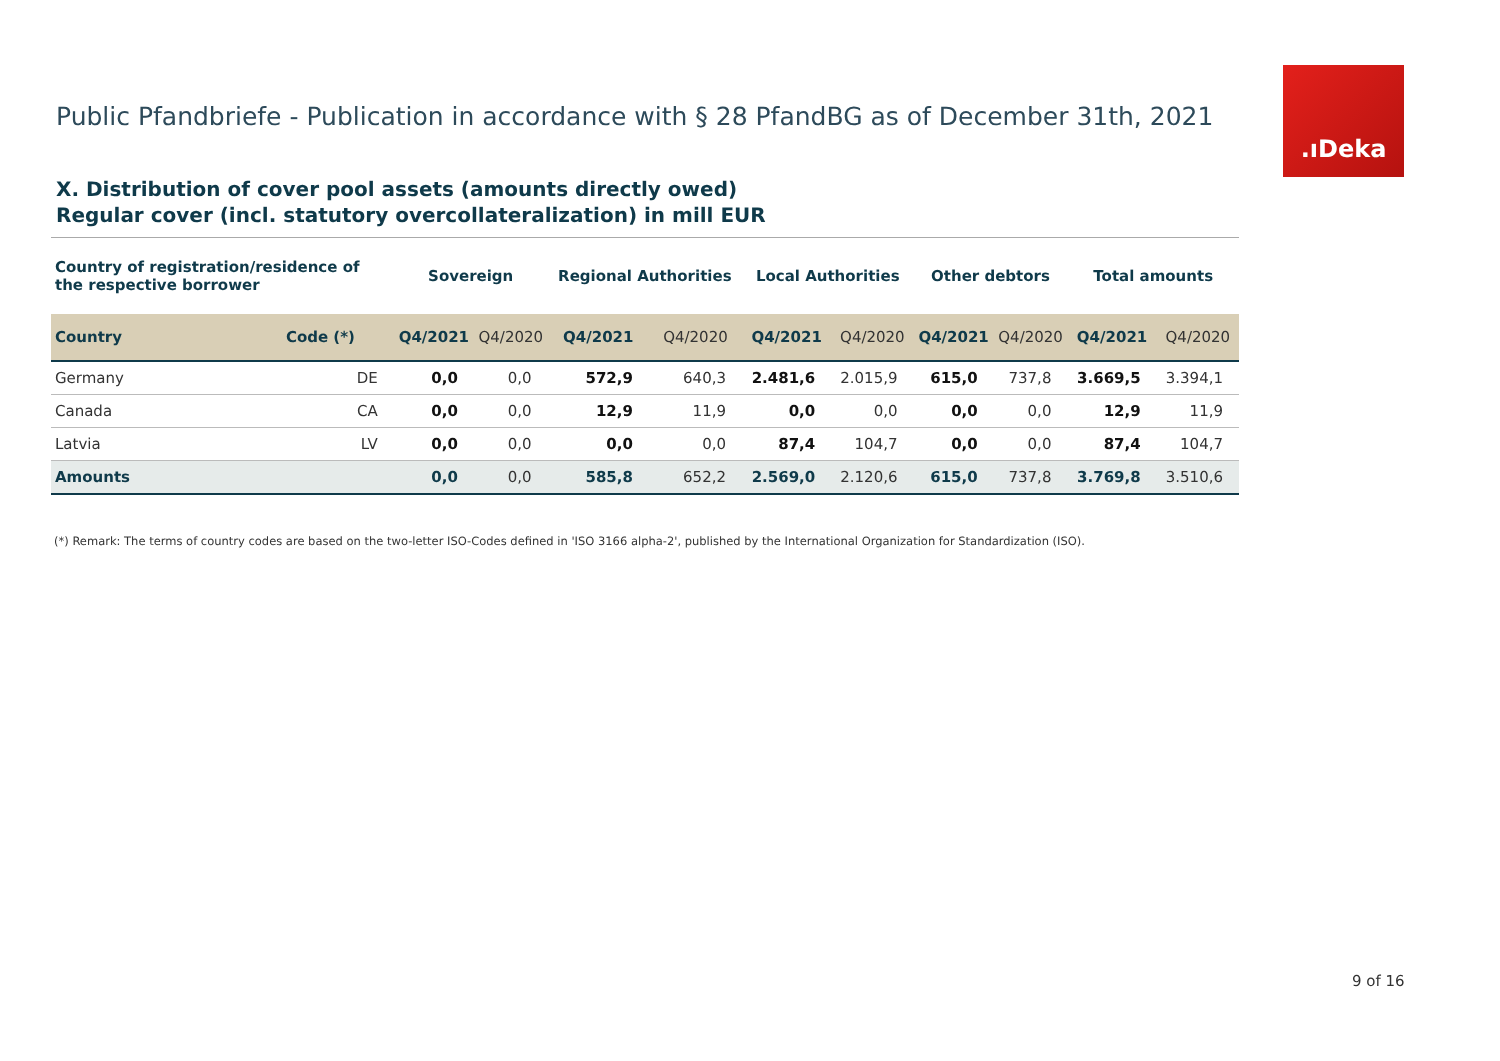Public Pfandbriefe - Publication in accordance with § 28 PfandBG as of December 31th, 2021
.ıDeka
X. Distribution of cover pool assets (amounts directly owed)
Regular cover (incl. statutory overcollateralization) in mill EUR
| Country of registration/residence of the respective borrower | | Sovereign | | Regional Authorities | | Local Authorities | | Other debtors | | Total amounts | |
| --- | --- | --- | --- | --- | --- | --- | --- | --- | --- | --- | --- |
| Country | Code (*) | Q4/2021 | Q4/2020 | Q4/2021 | Q4/2020 | Q4/2021 | Q4/2020 | Q4/2021 | Q4/2020 | Q4/2021 | Q4/2020 |
| Germany | DE | 0,0 | 0,0 | 572,9 | 640,3 | 2.481,6 | 2.015,9 | 615,0 | 737,8 | 3.669,5 | 3.394,1 |
| Canada | CA | 0,0 | 0,0 | 12,9 | 11,9 | 0,0 | 0,0 | 0,0 | 0,0 | 12,9 | 11,9 |
| Latvia | LV | 0,0 | 0,0 | 0,0 | 0,0 | 87,4 | 104,7 | 0,0 | 0,0 | 87,4 | 104,7 |
| Amounts | | 0,0 | 0,0 | 585,8 | 652,2 | 2.569,0 | 2.120,6 | 615,0 | 737,8 | 3.769,8 | 3.510,6 |
(*) Remark: The terms of country codes are based on the two-letter ISO-Codes defined in 'ISO 3166 alpha-2', published by the International Organization for Standardization (ISO).
9 of 16